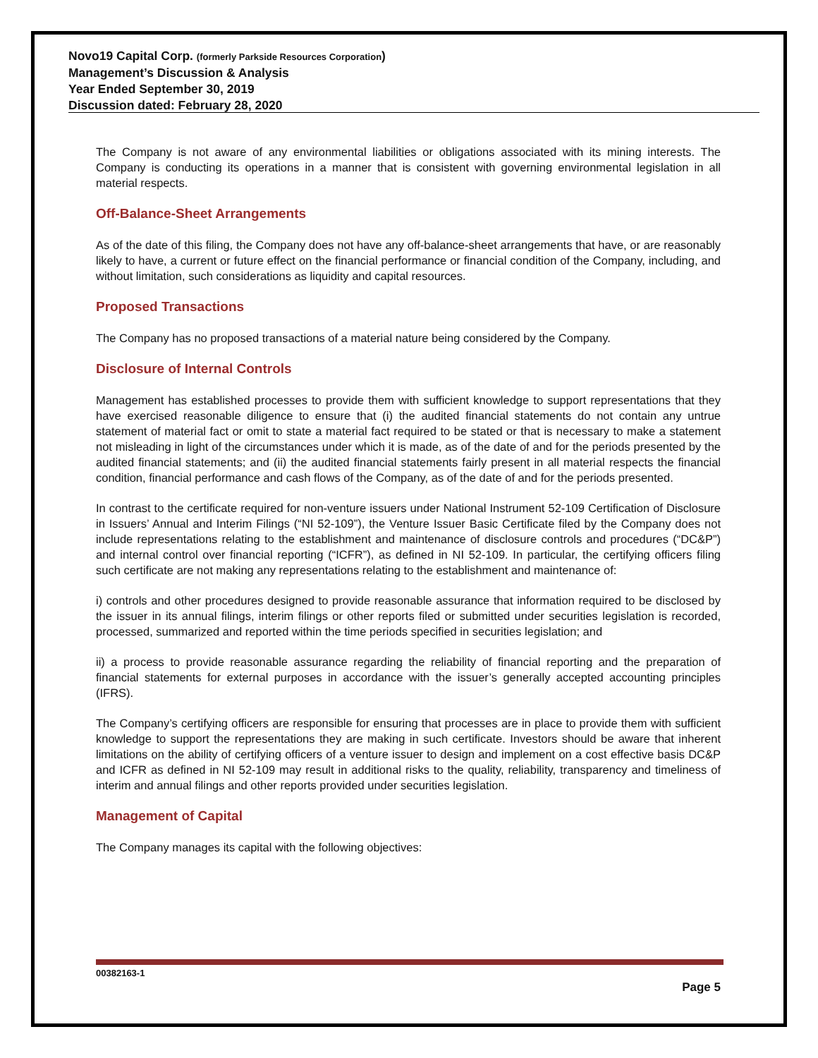Novo19 Capital Corp. (formerly Parkside Resources Corporation)
Management’s Discussion & Analysis
Year Ended September 30, 2019
Discussion dated: February 28, 2020
The Company is not aware of any environmental liabilities or obligations associated with its mining interests. The Company is conducting its operations in a manner that is consistent with governing environmental legislation in all material respects.
Off-Balance-Sheet Arrangements
As of the date of this filing, the Company does not have any off-balance-sheet arrangements that have, or are reasonably likely to have, a current or future effect on the financial performance or financial condition of the Company, including, and without limitation, such considerations as liquidity and capital resources.
Proposed Transactions
The Company has no proposed transactions of a material nature being considered by the Company.
Disclosure of Internal Controls
Management has established processes to provide them with sufficient knowledge to support representations that they have exercised reasonable diligence to ensure that (i) the audited financial statements do not contain any untrue statement of material fact or omit to state a material fact required to be stated or that is necessary to make a statement not misleading in light of the circumstances under which it is made, as of the date of and for the periods presented by the audited financial statements; and (ii) the audited financial statements fairly present in all material respects the financial condition, financial performance and cash flows of the Company, as of the date of and for the periods presented.
In contrast to the certificate required for non-venture issuers under National Instrument 52-109 Certification of Disclosure in Issuers’ Annual and Interim Filings (“NI 52-109”), the Venture Issuer Basic Certificate filed by the Company does not include representations relating to the establishment and maintenance of disclosure controls and procedures (“DC&P”) and internal control over financial reporting (“ICFR”), as defined in NI 52-109. In particular, the certifying officers filing such certificate are not making any representations relating to the establishment and maintenance of:
i) controls and other procedures designed to provide reasonable assurance that information required to be disclosed by the issuer in its annual filings, interim filings or other reports filed or submitted under securities legislation is recorded, processed, summarized and reported within the time periods specified in securities legislation; and
ii) a process to provide reasonable assurance regarding the reliability of financial reporting and the preparation of financial statements for external purposes in accordance with the issuer’s generally accepted accounting principles (IFRS).
The Company’s certifying officers are responsible for ensuring that processes are in place to provide them with sufficient knowledge to support the representations they are making in such certificate. Investors should be aware that inherent limitations on the ability of certifying officers of a venture issuer to design and implement on a cost effective basis DC&P and ICFR as defined in NI 52-109 may result in additional risks to the quality, reliability, transparency and timeliness of interim and annual filings and other reports provided under securities legislation.
Management of Capital
The Company manages its capital with the following objectives:
00382163-1
Page 5